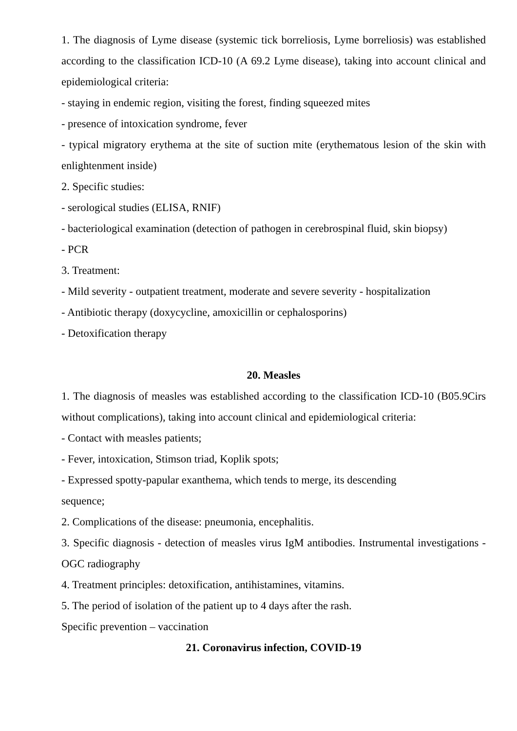1. The diagnosis of Lyme disease (systemic tick borreliosis, Lyme borreliosis) was established according to the classification ICD-10 (A 69.2 Lyme disease), taking into account clinical and epidemiological criteria:
- staying in endemic region, visiting the forest, finding squeezed mites
- presence of intoxication syndrome, fever
- typical migratory erythema at the site of suction mite (erythematous lesion of the skin with enlightenment inside)
2. Specific studies:
- serological studies (ELISA, RNIF)
- bacteriological examination (detection of pathogen in cerebrospinal fluid, skin biopsy)
- PCR
3. Treatment:
- Mild severity - outpatient treatment, moderate and severe severity - hospitalization
- Antibiotic therapy (doxycycline, amoxicillin or cephalosporins)
- Detoxification therapy
20. Measles
1. The diagnosis of measles was established according to the classification ICD-10 (B05.9Cirs without complications), taking into account clinical and epidemiological criteria:
- Contact with measles patients;
- Fever, intoxication, Stimson triad, Koplik spots;
- Expressed spotty-papular exanthema, which tends to merge, its descending
sequence;
2. Complications of the disease: pneumonia, encephalitis.
3. Specific diagnosis - detection of measles virus IgM antibodies. Instrumental investigations - OGC radiography
4. Treatment principles: detoxification, antihistamines, vitamins.
5. The period of isolation of the patient up to 4 days after the rash.
Specific prevention – vaccination
21. Coronavirus infection, COVID-19